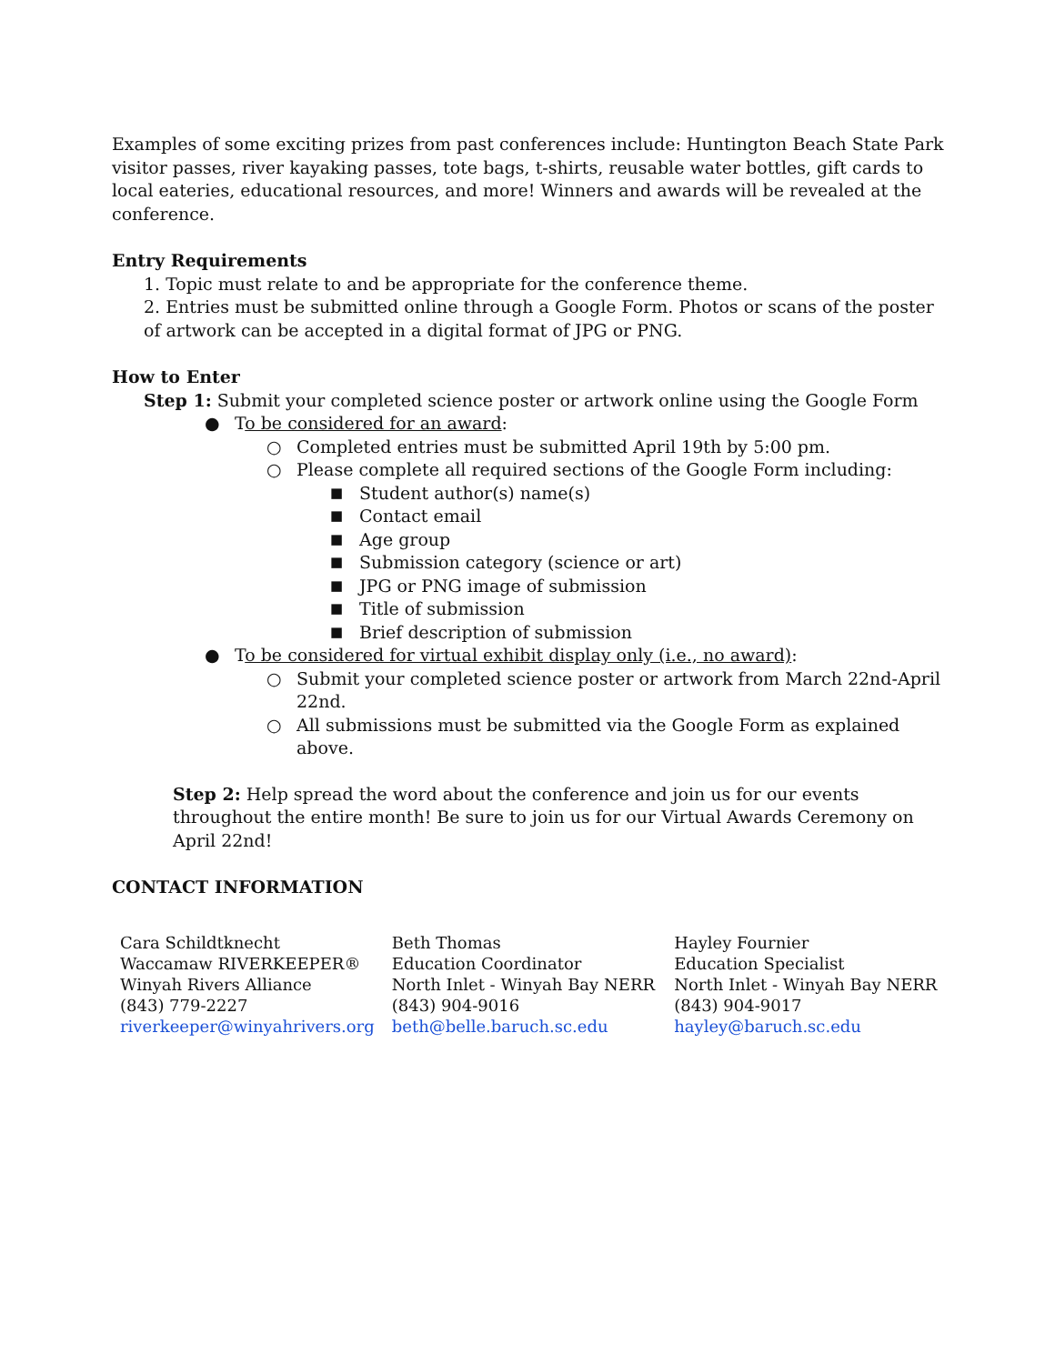Examples of some exciting prizes from past conferences include: Huntington Beach State Park visitor passes, river kayaking passes, tote bags, t-shirts, reusable water bottles, gift cards to local eateries, educational resources, and more! Winners and awards will be revealed at the conference.
Entry Requirements
1. Topic must relate to and be appropriate for the conference theme.
2. Entries must be submitted online through a Google Form. Photos or scans of the poster of artwork can be accepted in a digital format of JPG or PNG.
How to Enter
Step 1: Submit your completed science poster or artwork online using the Google Form
● To be considered for an award:
○ Completed entries must be submitted April 19th by 5:00 pm.
○ Please complete all required sections of the Google Form including:
■ Student author(s) name(s)
■ Contact email
■ Age group
■ Submission category (science or art)
■ JPG or PNG image of submission
■ Title of submission
■ Brief description of submission
● To be considered for virtual exhibit display only (i.e., no award):
○ Submit your completed science poster or artwork from March 22nd-April 22nd.
○ All submissions must be submitted via the Google Form as explained above.
Step 2: Help spread the word about the conference and join us for our events throughout the entire month! Be sure to join us for our Virtual Awards Ceremony on April 22nd!
CONTACT INFORMATION
Cara Schildtknecht
Waccamaw RIVERKEEPER®
Winyah Rivers Alliance
(843) 779-2227
riverkeeper@winyahrivers.org
Beth Thomas
Education Coordinator
North Inlet - Winyah Bay NERR
(843) 904-9016
beth@belle.baruch.sc.edu
Hayley Fournier
Education Specialist
North Inlet - Winyah Bay NERR
(843) 904-9017
hayley@baruch.sc.edu